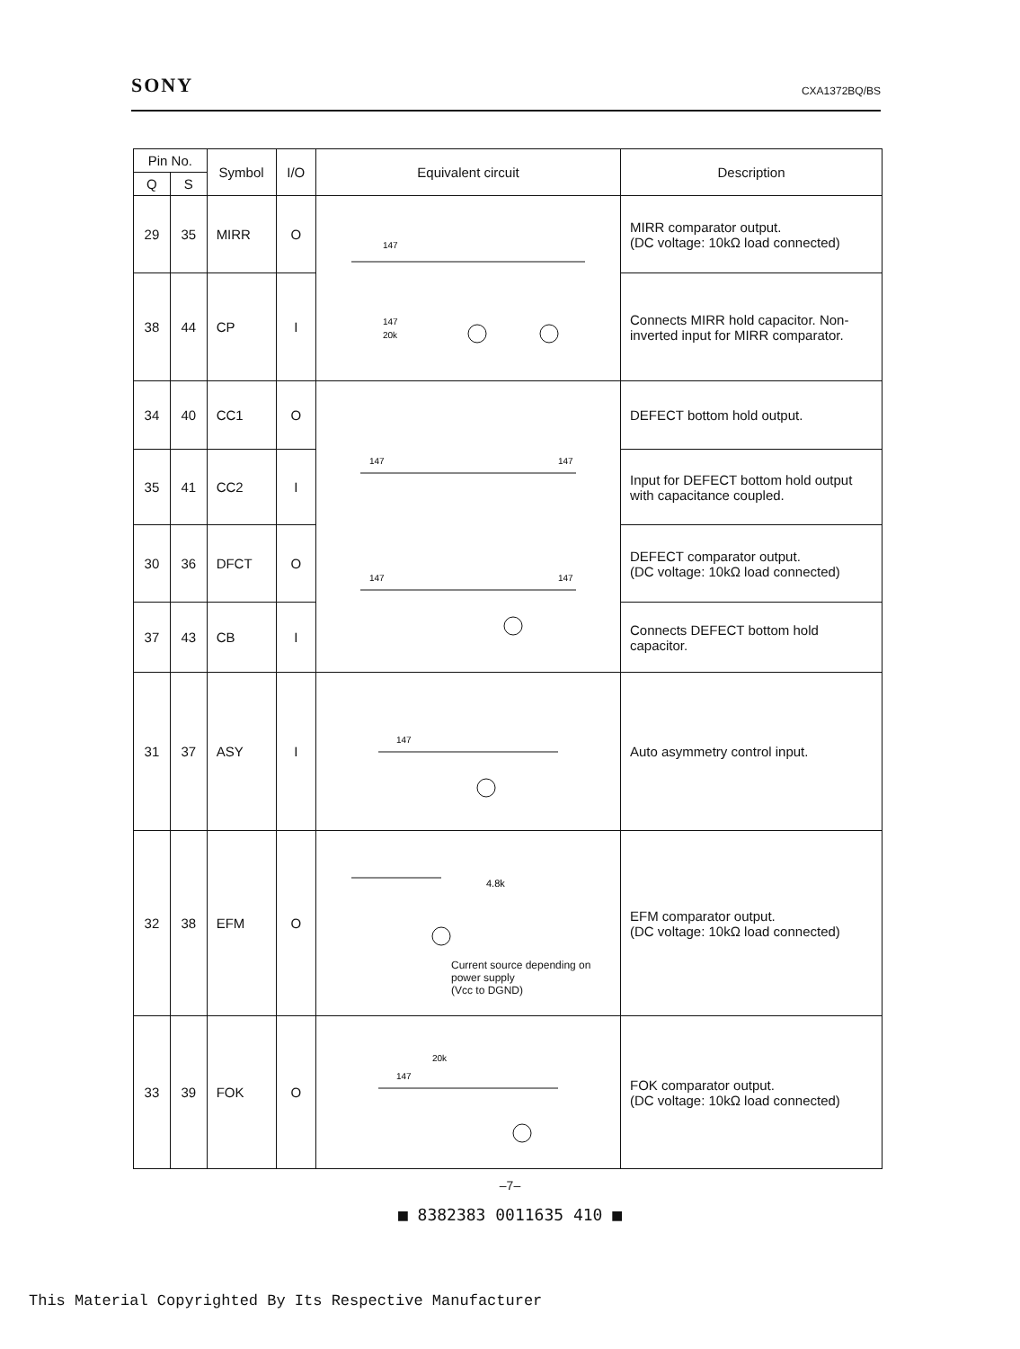SONY CXA1372BQ/BS
| Pin No. | | Symbol | I/O | Equivalent circuit | Description |
| --- | --- | --- | --- | --- | --- |
| Q | S | | | | |
| 29 | 35 | MIRR | O | 147 147 20k | MIRR comparator output. (DC voltage: 10kΩ load connected) |
| 38 | 44 | CP | I | | Connects MIRR hold capacitor. Non-inverted input for MIRR comparator. |
| 34 | 40 | CC1 | O | 147 147 147 147 | DEFECT bottom hold output. |
| 35 | 41 | CC2 | I | | Input for DEFECT bottom hold output with capacitance coupled. |
| 30 | 36 | DFCT | O | | DEFECT comparator output. (DC voltage: 10kΩ load connected) |
| 37 | 43 | CB | I | | Connects DEFECT bottom hold capacitor. |
| 31 | 37 | ASY | I | 147 | Auto asymmetry control input. |
| 32 | 38 | EFM | O | 4.8k Current source depending on power supply (Vcc to DGND) | EFM comparator output. (DC voltage: 10kΩ load connected) |
| 33 | 39 | FOK | O | 147 20k | FOK comparator output. (DC voltage: 10kΩ load connected) |
–7–
■ 8382383 0011635 410 ■
This Material Copyrighted By Its Respective Manufacturer